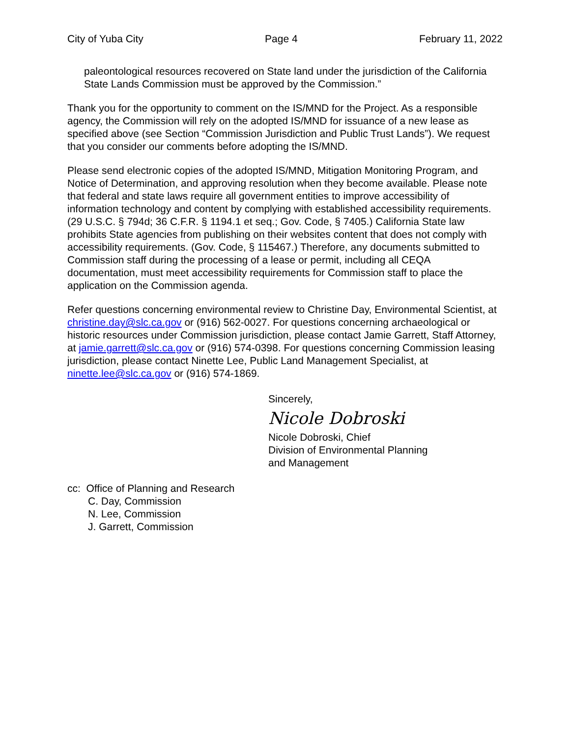City of Yuba City Page 4 February 11, 2022
paleontological resources recovered on State land under the jurisdiction of the California State Lands Commission must be approved by the Commission.”
Thank you for the opportunity to comment on the IS/MND for the Project. As a responsible agency, the Commission will rely on the adopted IS/MND for issuance of a new lease as specified above (see Section “Commission Jurisdiction and Public Trust Lands”). We request that you consider our comments before adopting the IS/MND.
Please send electronic copies of the adopted IS/MND, Mitigation Monitoring Program, and Notice of Determination, and approving resolution when they become available. Please note that federal and state laws require all government entities to improve accessibility of information technology and content by complying with established accessibility requirements. (29 U.S.C. § 794d; 36 C.F.R. § 1194.1 et seq.; Gov. Code, § 7405.) California State law prohibits State agencies from publishing on their websites content that does not comply with accessibility requirements. (Gov. Code, § 115467.) Therefore, any documents submitted to Commission staff during the processing of a lease or permit, including all CEQA documentation, must meet accessibility requirements for Commission staff to place the application on the Commission agenda.
Refer questions concerning environmental review to Christine Day, Environmental Scientist, at christine.day@slc.ca.gov or (916) 562-0027. For questions concerning archaeological or historic resources under Commission jurisdiction, please contact Jamie Garrett, Staff Attorney, at jamie.garrett@slc.ca.gov or (916) 574-0398. For questions concerning Commission leasing jurisdiction, please contact Ninette Lee, Public Land Management Specialist, at ninette.lee@slc.ca.gov or (916) 574-1869.
Sincerely,
Nicole Dobroski
Nicole Dobroski, Chief
Division of Environmental Planning
and Management
cc: Office of Planning and Research
C. Day, Commission
N. Lee, Commission
J. Garrett, Commission